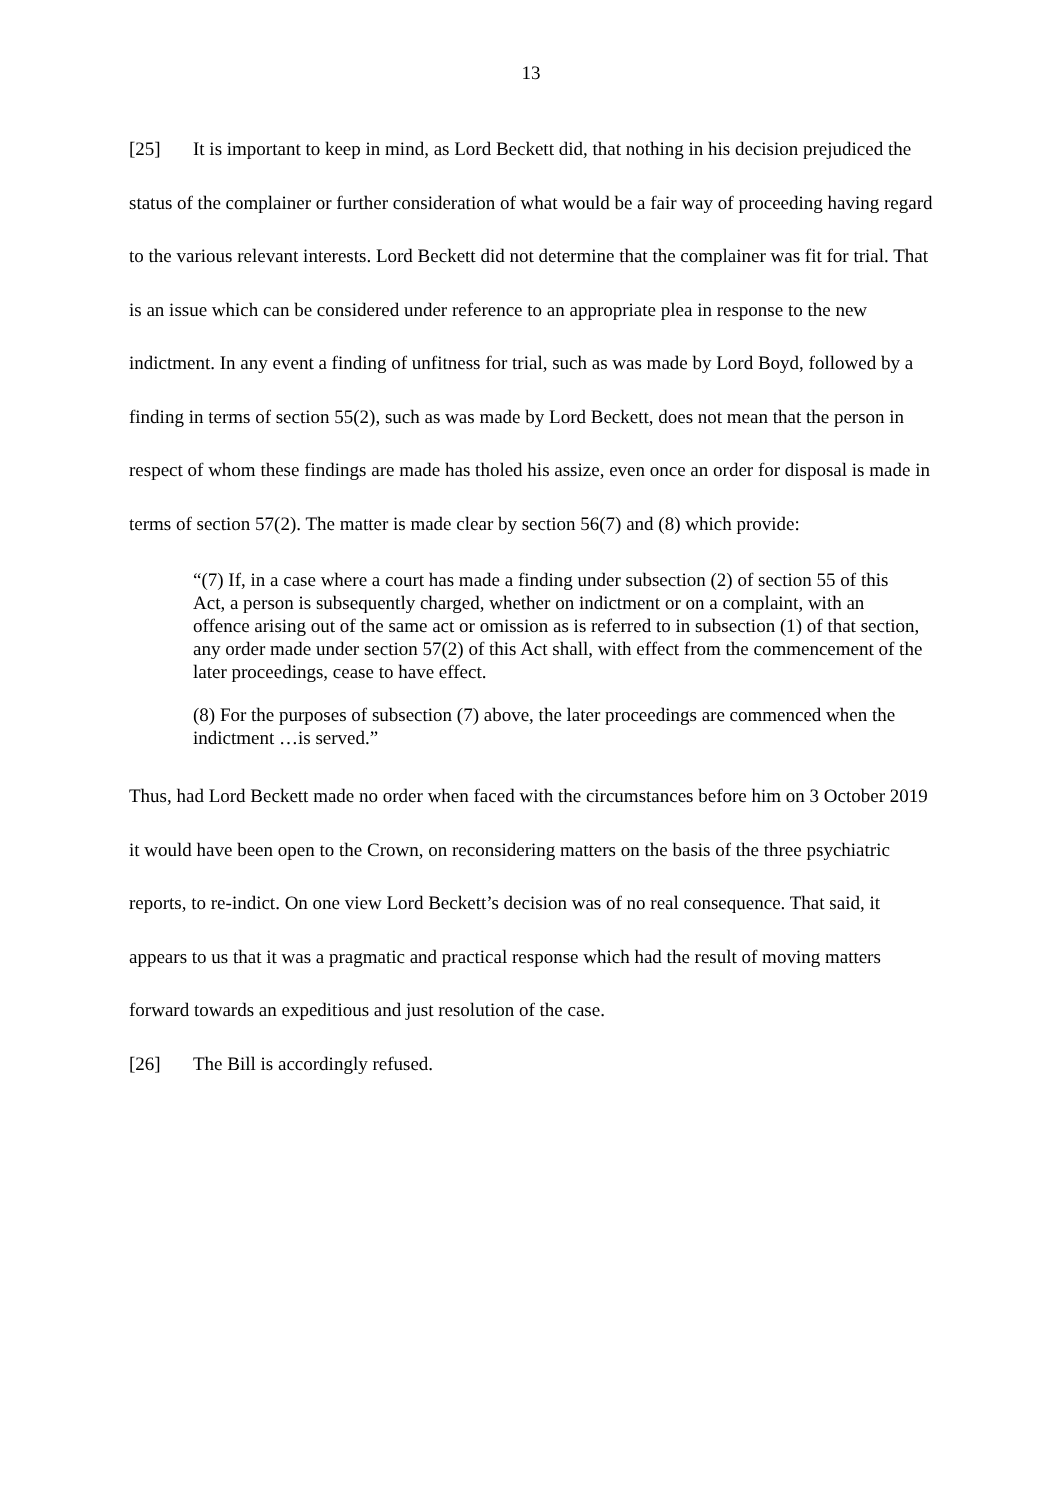13
[25] It is important to keep in mind, as Lord Beckett did, that nothing in his decision prejudiced the status of the complainer or further consideration of what would be a fair way of proceeding having regard to the various relevant interests. Lord Beckett did not determine that the complainer was fit for trial. That is an issue which can be considered under reference to an appropriate plea in response to the new indictment. In any event a finding of unfitness for trial, such as was made by Lord Boyd, followed by a finding in terms of section 55(2), such as was made by Lord Beckett, does not mean that the person in respect of whom these findings are made has tholed his assize, even once an order for disposal is made in terms of section 57(2). The matter is made clear by section 56(7) and (8) which provide:
“(7) If, in a case where a court has made a finding under subsection (2) of section 55 of this Act, a person is subsequently charged, whether on indictment or on a complaint, with an offence arising out of the same act or omission as is referred to in subsection (1) of that section, any order made under section 57(2) of this Act shall, with effect from the commencement of the later proceedings, cease to have effect.
(8) For the purposes of subsection (7) above, the later proceedings are commenced when the indictment …is served.”
Thus, had Lord Beckett made no order when faced with the circumstances before him on 3 October 2019 it would have been open to the Crown, on reconsidering matters on the basis of the three psychiatric reports, to re-indict. On one view Lord Beckett’s decision was of no real consequence. That said, it appears to us that it was a pragmatic and practical response which had the result of moving matters forward towards an expeditious and just resolution of the case.
[26] The Bill is accordingly refused.